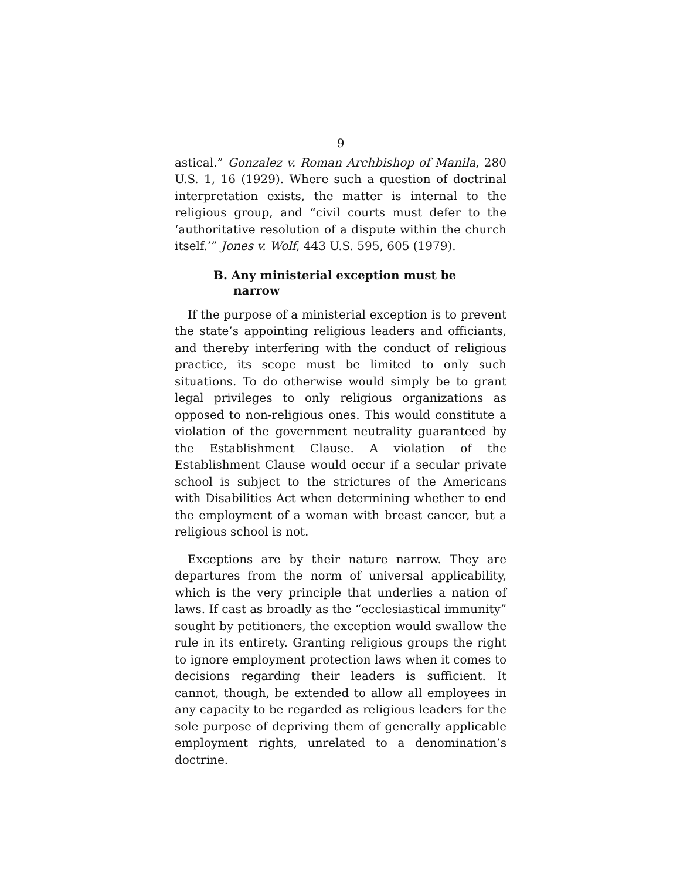9
astical.” Gonzalez v. Roman Archbishop of Manila, 280 U.S. 1, 16 (1929). Where such a question of doctrinal interpretation exists, the matter is internal to the religious group, and “civil courts must defer to the ‘authoritative resolution of a dispute within the church itself.’” Jones v. Wolf, 443 U.S. 595, 605 (1979).
B. Any ministerial exception must be narrow
If the purpose of a ministerial exception is to prevent the state’s appointing religious leaders and officiants, and thereby interfering with the conduct of religious practice, its scope must be limited to only such situations. To do otherwise would simply be to grant legal privileges to only religious organizations as opposed to non-religious ones. This would constitute a violation of the government neutrality guaranteed by the Establishment Clause. A violation of the Establishment Clause would occur if a secular private school is subject to the strictures of the Americans with Disabilities Act when determining whether to end the employment of a woman with breast cancer, but a religious school is not.
Exceptions are by their nature narrow. They are departures from the norm of universal applicability, which is the very principle that underlies a nation of laws. If cast as broadly as the “ecclesiastical immunity” sought by petitioners, the exception would swallow the rule in its entirety. Granting religious groups the right to ignore employment protection laws when it comes to decisions regarding their leaders is sufficient. It cannot, though, be extended to allow all employees in any capacity to be regarded as religious leaders for the sole purpose of depriving them of generally applicable employment rights, unrelated to a denomination’s doctrine.